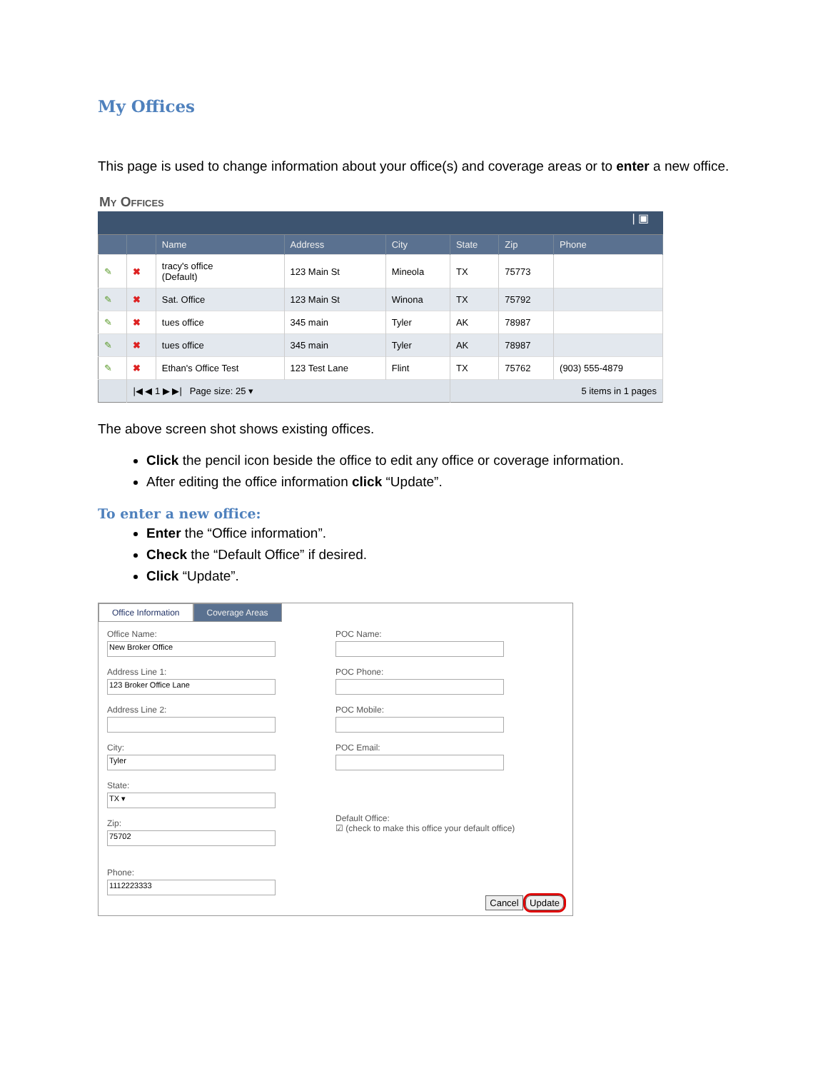My Offices
This page is used to change information about your office(s) and coverage areas or to enter a new office.
My Offices
| ▣
| | | Name | Address | City | State | Zip | Phone |
| --- | --- | --- | --- | --- | --- | --- | --- |
| ✎ | ✖ | tracy's office (Default) | 123 Main St | Mineola | TX | 75773 | |
| ✎ | ✖ | Sat. Office | 123 Main St | Winona | TX | 75792 | |
| ✎ | ✖ | tues office | 345 main | Tyler | AK | 78987 | |
| ✎ | ✖ | tues office | 345 main | Tyler | AK | 78987 | |
| ✎ | ✖ | Ethan's Office Test | 123 Test Lane | Flint | TX | 75762 | (903) 555-4879 |
| | /◀ ◀ 1 ▶ ▶/ Page size: 25 ▾ | | | | 5 items in 1 pages | | |
The above screen shot shows existing offices.
Click the pencil icon beside the office to edit any office or coverage information.
After editing the office information click “Update”.
To enter a new office:
Enter the “Office information”.
Check the “Default Office” if desired.
Click “Update”.
Office Information Coverage Areas
Office Name:
New Broker Office
Address Line 1:
123 Broker Office Lane
Address Line 2:
City:
Tyler
State:
TX ▾
Zip:
75702
Phone:
1112223333
POC Name:
POC Phone:
POC Mobile:
POC Email:
Default Office:
☑ (check to make this office your default office)
Cancel Update